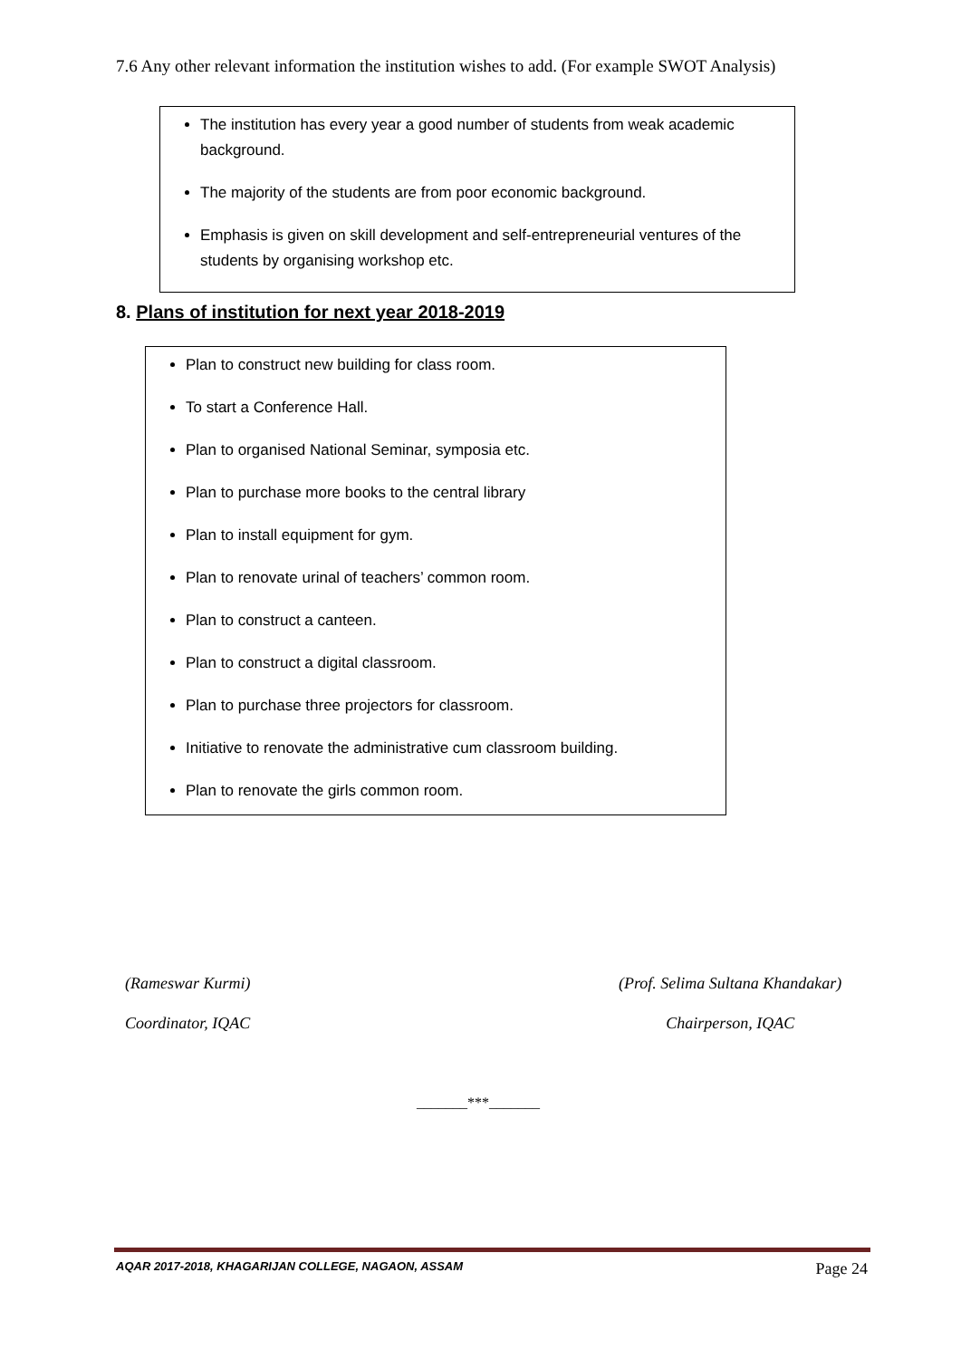7.6 Any other relevant information the institution wishes to add. (For example SWOT Analysis)
The institution has every year a good number of students from weak academic background.
The majority of the students are from poor economic background.
Emphasis is given on skill development and self-entrepreneurial ventures of the students by organising workshop etc.
8. Plans of institution for next year 2018-2019
Plan to construct new building for class room.
To start a Conference Hall.
Plan to organised National Seminar, symposia etc.
Plan to purchase more books to the central library
Plan to install equipment for gym.
Plan to renovate urinal of teachers’ common room.
Plan to construct a canteen.
Plan to construct a digital classroom.
Plan to purchase three projectors for classroom.
Initiative to renovate the administrative cum classroom building.
Plan to renovate the girls common room.
(Rameswar Kurmi)
Coordinator, IQAC
(Prof. Selima Sultana Khandakar)
Chairperson, IQAC
_______***_______
AQAR 2017-2018, KHAGARIJAN COLLEGE, NAGAON, ASSAM Page 24